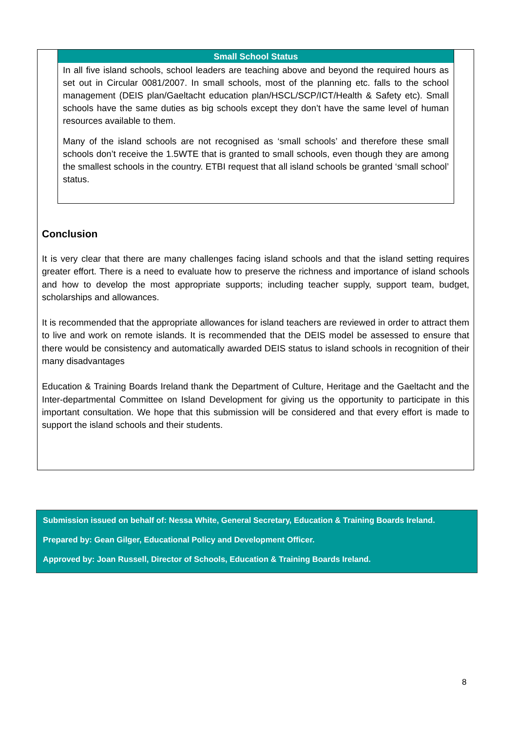Small School Status
In all five island schools, school leaders are teaching above and beyond the required hours as set out in Circular 0081/2007. In small schools, most of the planning etc. falls to the school management (DEIS plan/Gaeltacht education plan/HSCL/SCP/ICT/Health & Safety etc). Small schools have the same duties as big schools except they don’t have the same level of human resources available to them.
Many of the island schools are not recognised as ‘small schools’ and therefore these small schools don’t receive the 1.5WTE that is granted to small schools, even though they are among the smallest schools in the country. ETBI request that all island schools be granted ‘small school’ status.
Conclusion
It is very clear that there are many challenges facing island schools and that the island setting requires greater effort. There is a need to evaluate how to preserve the richness and importance of island schools and how to develop the most appropriate supports; including teacher supply, support team, budget, scholarships and allowances.
It is recommended that the appropriate allowances for island teachers are reviewed in order to attract them to live and work on remote islands. It is recommended that the DEIS model be assessed to ensure that there would be consistency and automatically awarded DEIS status to island schools in recognition of their many disadvantages
Education & Training Boards Ireland thank the Department of Culture, Heritage and the Gaeltacht and the Inter-departmental Committee on Island Development for giving us the opportunity to participate in this important consultation. We hope that this submission will be considered and that every effort is made to support the island schools and their students.
Submission issued on behalf of: Nessa White, General Secretary, Education & Training Boards Ireland.
Prepared by: Gean Gilger, Educational Policy and Development Officer.
Approved by: Joan Russell, Director of Schools, Education & Training Boards Ireland.
8